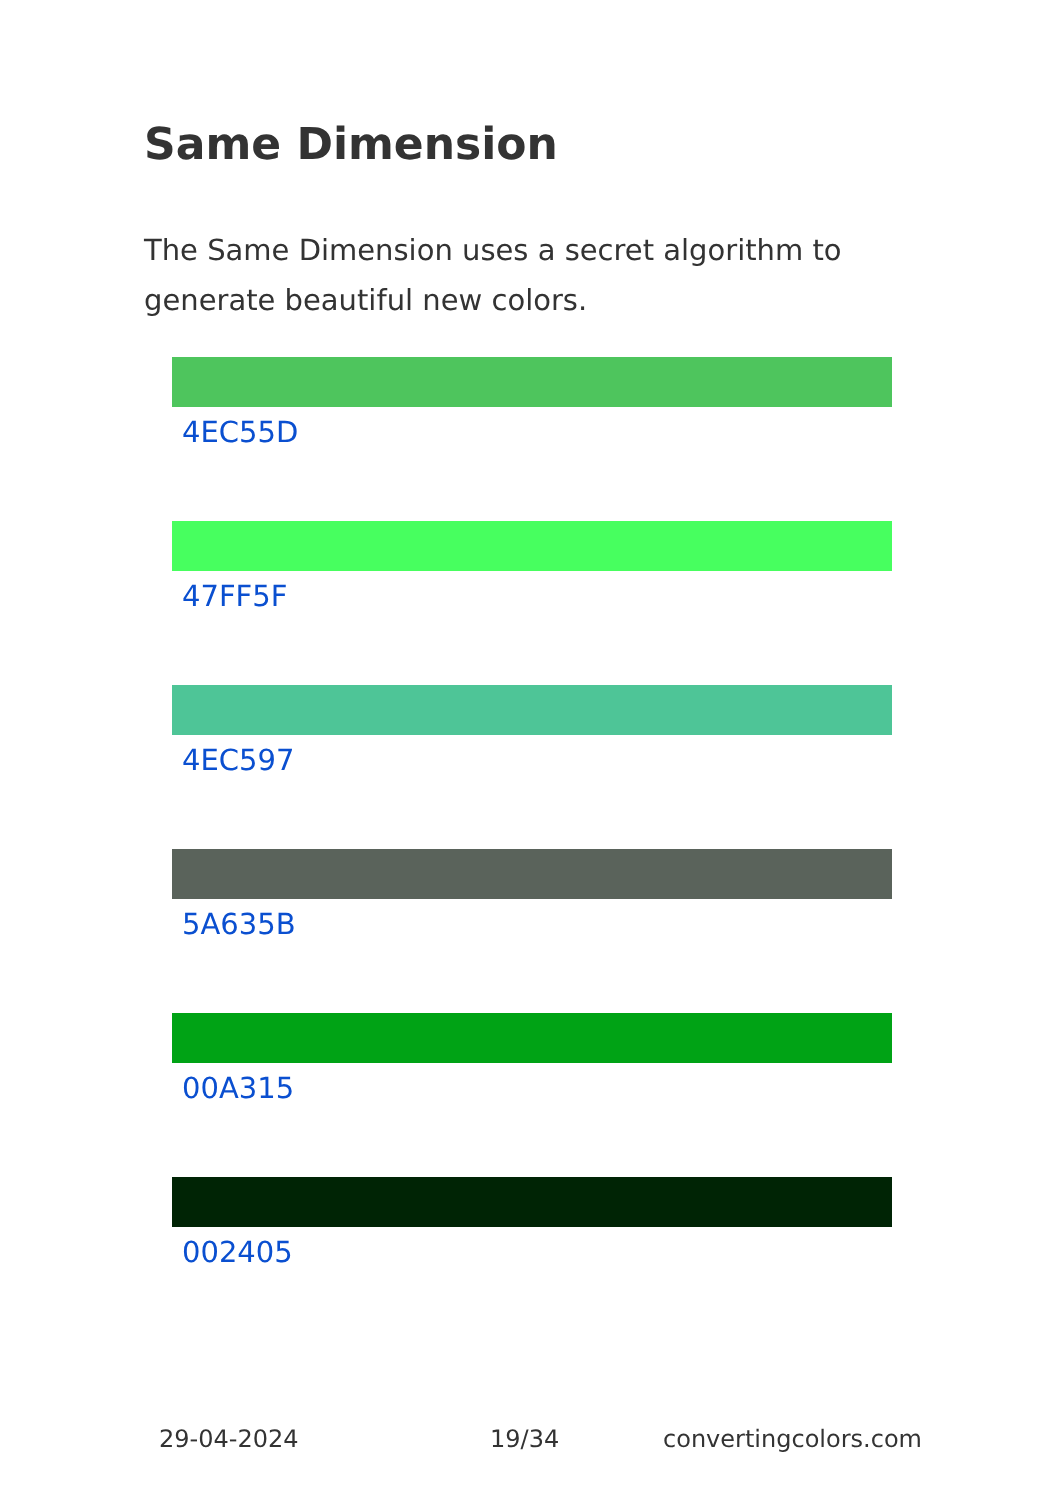Same Dimension
The Same Dimension uses a secret algorithm to generate beautiful new colors.
4EC55D
47FF5F
4EC597
5A635B
00A315
002405
29-04-2024 19/34 convertingcolors.com